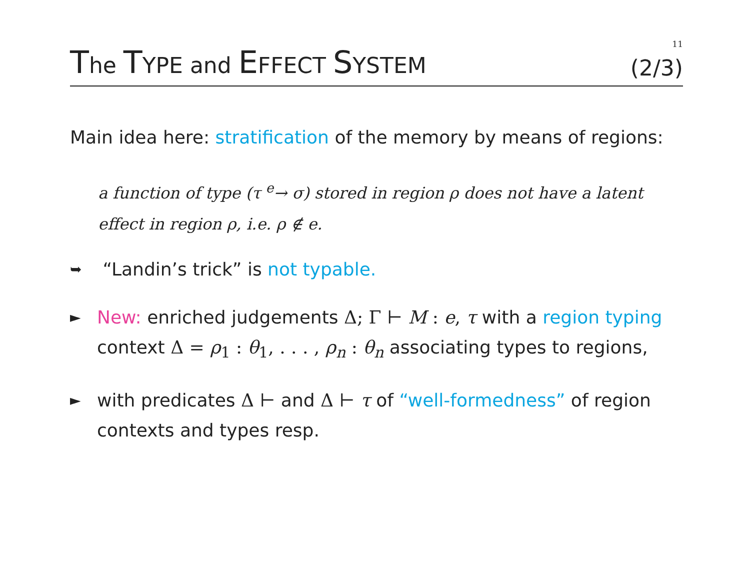11
The TYPE and EFFECT SYSTEM (2/3)
Main idea here: stratification of the memory by means of regions:
a function of type (τ <sup>e</sup>→ σ) stored in region ρ does not have a latent effect in region ρ, i.e. ρ ∉ e.
➥
“Landin’s trick” is not typable.
►
New: enriched judgements Δ; Γ ⊢ M : e, τ with a region typing context Δ = ρ<sub>1</sub> : θ<sub>1</sub>, . . . , ρ<sub>n</sub> : θ<sub>n</sub> associating types to regions,
►
with predicates Δ ⊢ and Δ ⊢ τ of “well-formedness” of region contexts and types resp.